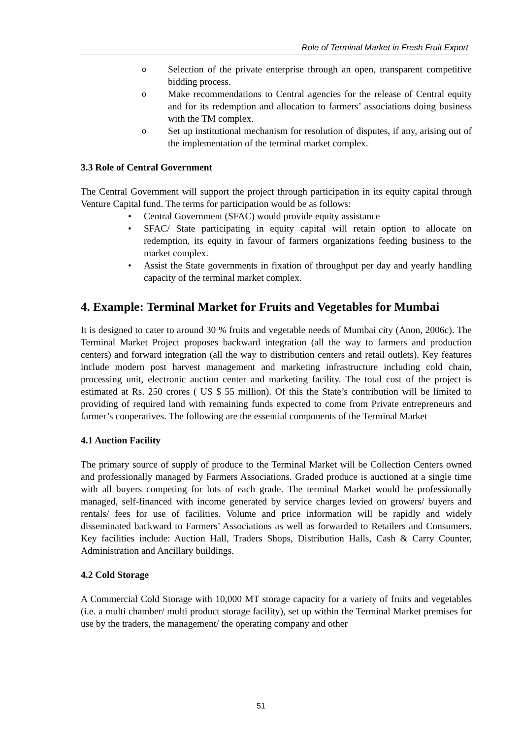Role of Terminal Market in Fresh Fruit Export
o
Selection of the private enterprise through an open, transparent competitive bidding process.
o
Make recommendations to Central agencies for the release of Central equity and for its redemption and allocation to farmers’ associations doing business with the TM complex.
o
Set up institutional mechanism for resolution of disputes, if any, arising out of the implementation of the terminal market complex.
3.3 Role of Central Government
The Central Government will support the project through participation in its equity capital through Venture Capital fund. The terms for participation would be as follows:
• Central Government (SFAC) would provide equity assistance
• SFAC/ State participating in equity capital will retain option to allocate on redemption, its equity in favour of farmers organizations feeding business to the market complex.
• Assist the State governments in fixation of throughput per day and yearly handling capacity of the terminal market complex.
4. Example: Terminal Market for Fruits and Vegetables for Mumbai
It is designed to cater to around 30 % fruits and vegetable needs of Mumbai city (Anon, 2006c). The Terminal Market Project proposes backward integration (all the way to farmers and production centers) and forward integration (all the way to distribution centers and retail outlets). Key features include modern post harvest management and marketing infrastructure including cold chain, processing unit, electronic auction center and marketing facility. The total cost of the project is estimated at Rs. 250 crores ( US $ 55 million). Of this the State’s contribution will be limited to providing of required land with remaining funds expected to come from Private entrepreneurs and farmer’s cooperatives. The following are the essential components of the Terminal Market
4.1 Auction Facility
The primary source of supply of produce to the Terminal Market will be Collection Centers owned and professionally managed by Farmers Associations. Graded produce is auctioned at a single time with all buyers competing for lots of each grade. The terminal Market would be professionally managed, self-financed with income generated by service charges levied on growers/ buyers and rentals/ fees for use of facilities. Volume and price information will be rapidly and widely disseminated backward to Farmers’ Associations as well as forwarded to Retailers and Consumers. Key facilities include: Auction Hall, Traders Shops, Distribution Halls, Cash & Carry Counter, Administration and Ancillary buildings.
4.2 Cold Storage
A Commercial Cold Storage with 10,000 MT storage capacity for a variety of fruits and vegetables (i.e. a multi chamber/ multi product storage facility), set up within the Terminal Market premises for use by the traders, the management/ the operating company and other
51